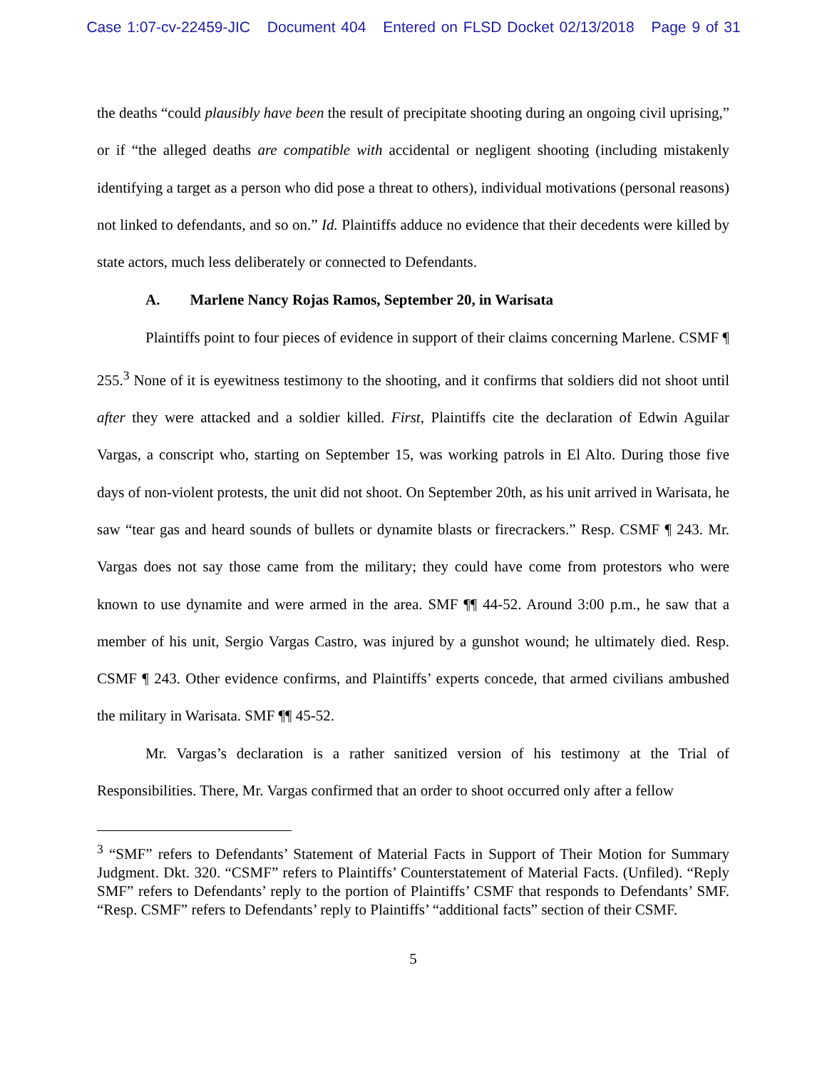Case 1:07-cv-22459-JIC Document 404 Entered on FLSD Docket 02/13/2018 Page 9 of 31
the deaths “could plausibly have been the result of precipitate shooting during an ongoing civil uprising,” or if “the alleged deaths are compatible with accidental or negligent shooting (including mistakenly identifying a target as a person who did pose a threat to others), individual motivations (personal reasons) not linked to defendants, and so on.” Id. Plaintiffs adduce no evidence that their decedents were killed by state actors, much less deliberately or connected to Defendants.
A. Marlene Nancy Rojas Ramos, September 20, in Warisata
Plaintiffs point to four pieces of evidence in support of their claims concerning Marlene. CSMF ¶ 255.<sup>3</sup> None of it is eyewitness testimony to the shooting, and it confirms that soldiers did not shoot until after they were attacked and a soldier killed. First, Plaintiffs cite the declaration of Edwin Aguilar Vargas, a conscript who, starting on September 15, was working patrols in El Alto. During those five days of non-violent protests, the unit did not shoot. On September 20th, as his unit arrived in Warisata, he saw “tear gas and heard sounds of bullets or dynamite blasts or firecrackers.” Resp. CSMF ¶ 243. Mr. Vargas does not say those came from the military; they could have come from protestors who were known to use dynamite and were armed in the area. SMF ¶¶ 44-52. Around 3:00 p.m., he saw that a member of his unit, Sergio Vargas Castro, was injured by a gunshot wound; he ultimately died. Resp. CSMF ¶ 243. Other evidence confirms, and Plaintiffs’ experts concede, that armed civilians ambushed the military in Warisata. SMF ¶¶ 45-52.
Mr. Vargas’s declaration is a rather sanitized version of his testimony at the Trial of Responsibilities. There, Mr. Vargas confirmed that an order to shoot occurred only after a fellow
<sup>3</sup> “SMF” refers to Defendants’ Statement of Material Facts in Support of Their Motion for Summary Judgment. Dkt. 320. “CSMF” refers to Plaintiffs’ Counterstatement of Material Facts. (Unfiled). “Reply SMF” refers to Defendants’ reply to the portion of Plaintiffs’ CSMF that responds to Defendants’ SMF. “Resp. CSMF” refers to Defendants’ reply to Plaintiffs’ “additional facts” section of their CSMF.
5